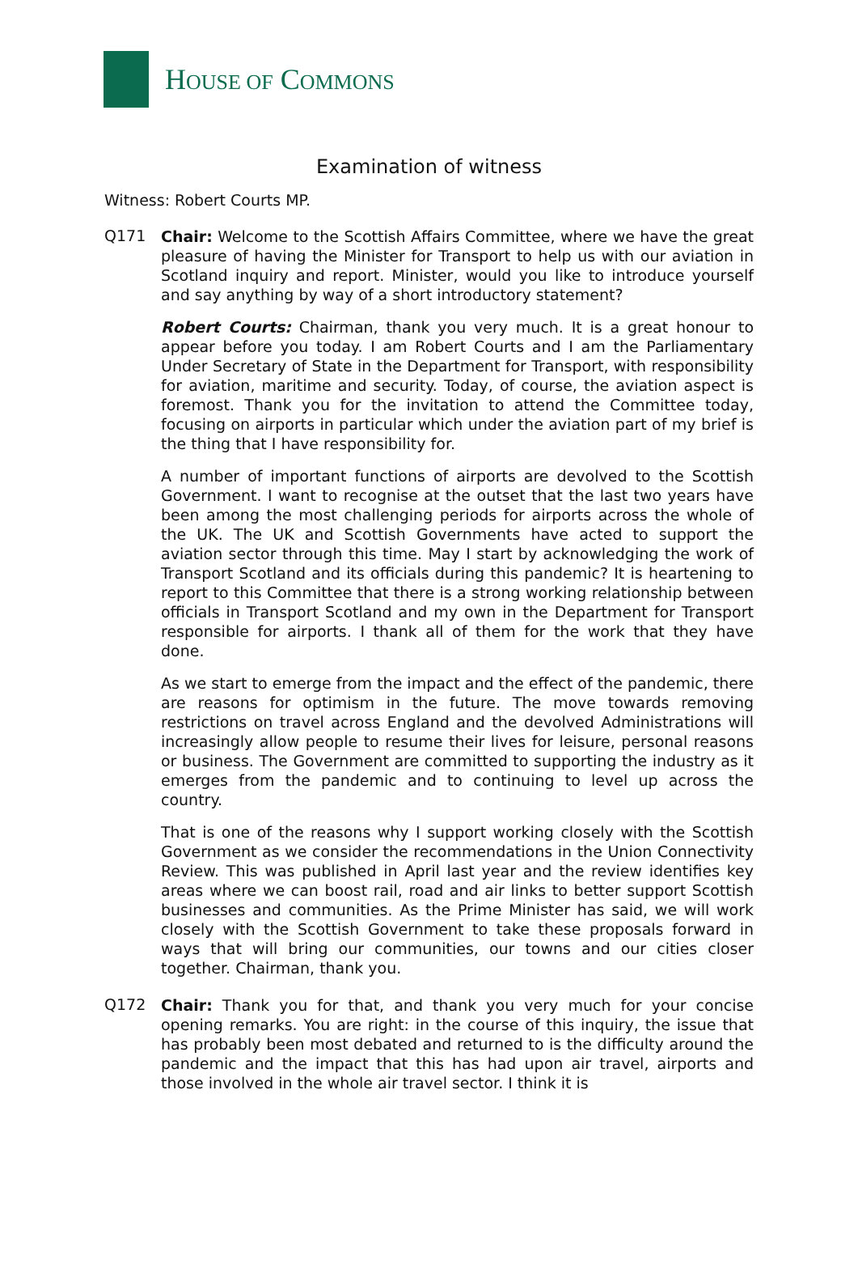HOUSE OF COMMONS
Examination of witness
Witness: Robert Courts MP.
Q171
Chair: Welcome to the Scottish Affairs Committee, where we have the great pleasure of having the Minister for Transport to help us with our aviation in Scotland inquiry and report. Minister, would you like to introduce yourself and say anything by way of a short introductory statement?
Robert Courts: Chairman, thank you very much. It is a great honour to appear before you today. I am Robert Courts and I am the Parliamentary Under Secretary of State in the Department for Transport, with responsibility for aviation, maritime and security. Today, of course, the aviation aspect is foremost. Thank you for the invitation to attend the Committee today, focusing on airports in particular which under the aviation part of my brief is the thing that I have responsibility for.
A number of important functions of airports are devolved to the Scottish Government. I want to recognise at the outset that the last two years have been among the most challenging periods for airports across the whole of the UK. The UK and Scottish Governments have acted to support the aviation sector through this time. May I start by acknowledging the work of Transport Scotland and its officials during this pandemic? It is heartening to report to this Committee that there is a strong working relationship between officials in Transport Scotland and my own in the Department for Transport responsible for airports. I thank all of them for the work that they have done.
As we start to emerge from the impact and the effect of the pandemic, there are reasons for optimism in the future. The move towards removing restrictions on travel across England and the devolved Administrations will increasingly allow people to resume their lives for leisure, personal reasons or business. The Government are committed to supporting the industry as it emerges from the pandemic and to continuing to level up across the country.
That is one of the reasons why I support working closely with the Scottish Government as we consider the recommendations in the Union Connectivity Review. This was published in April last year and the review identifies key areas where we can boost rail, road and air links to better support Scottish businesses and communities. As the Prime Minister has said, we will work closely with the Scottish Government to take these proposals forward in ways that will bring our communities, our towns and our cities closer together. Chairman, thank you.
Q172
Chair: Thank you for that, and thank you very much for your concise opening remarks. You are right: in the course of this inquiry, the issue that has probably been most debated and returned to is the difficulty around the pandemic and the impact that this has had upon air travel, airports and those involved in the whole air travel sector. I think it is